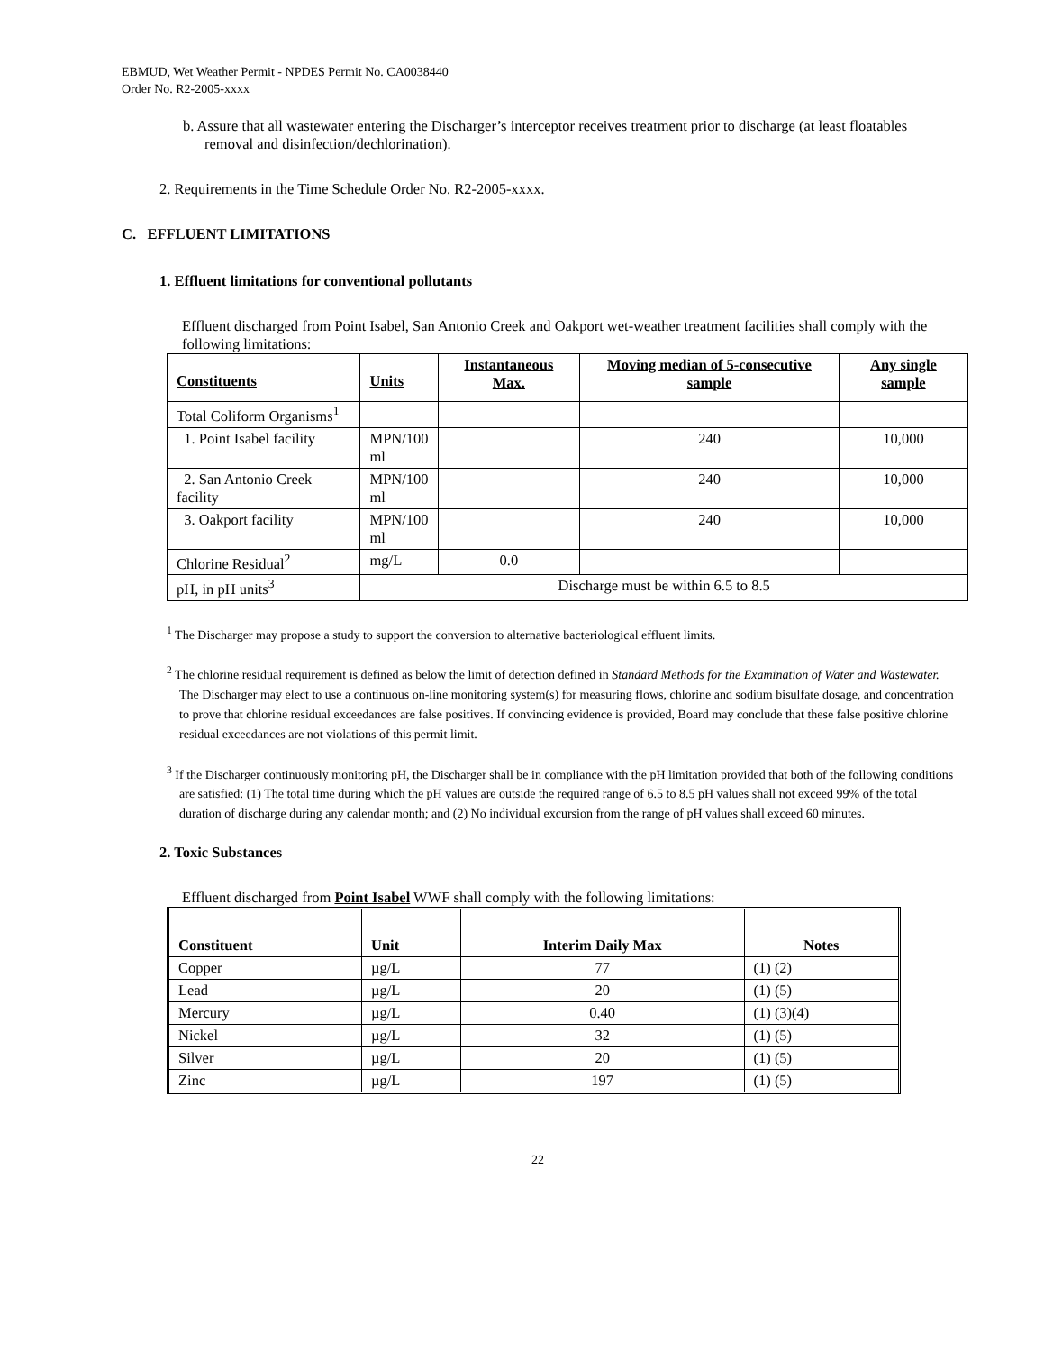EBMUD, Wet Weather Permit - NPDES Permit No. CA0038440
Order No. R2-2005-xxxx
b. Assure that all wastewater entering the Discharger’s interceptor receives treatment prior to discharge (at least floatables removal and disinfection/dechlorination).
2. Requirements in the Time Schedule Order No. R2-2005-xxxx.
C. EFFLUENT LIMITATIONS
1. Effluent limitations for conventional pollutants
Effluent discharged from Point Isabel, San Antonio Creek and Oakport wet-weather treatment facilities shall comply with the following limitations:
| Constituents | Units | Instantaneous Max. | Moving median of 5-consecutive sample | Any single sample |
| --- | --- | --- | --- | --- |
| Total Coliform Organisms<sup>1</sup> | | | | |
| 1. Point Isabel facility | MPN/100 ml | | 240 | 10,000 |
| 2. San Antonio Creek facility | MPN/100 ml | | 240 | 10,000 |
| 3. Oakport facility | MPN/100 ml | | 240 | 10,000 |
| Chlorine Residual<sup>2</sup> | mg/L | 0.0 | | |
| pH, in pH units<sup>3</sup> | Discharge must be within 6.5 to 8.5 | | | |
<sup>1</sup> The Discharger may propose a study to support the conversion to alternative bacteriological effluent limits.
<sup>2</sup> The chlorine residual requirement is defined as below the limit of detection defined in Standard Methods for the Examination of Water and Wastewater. The Discharger may elect to use a continuous on-line monitoring system(s) for measuring flows, chlorine and sodium bisulfate dosage, and concentration to prove that chlorine residual exceedances are false positives. If convincing evidence is provided, Board may conclude that these false positive chlorine residual exceedances are not violations of this permit limit.
<sup>3</sup> If the Discharger continuously monitoring pH, the Discharger shall be in compliance with the pH limitation provided that both of the following conditions are satisfied: (1) The total time during which the pH values are outside the required range of 6.5 to 8.5 pH values shall not exceed 99% of the total duration of discharge during any calendar month; and (2) No individual excursion from the range of pH values shall exceed 60 minutes.
2. Toxic Substances
Effluent discharged from Point Isabel WWF shall comply with the following limitations:
| Constituent | Unit | Interim Daily Max | Notes |
| --- | --- | --- | --- |
| Copper | µg/L | 77 | (1) (2) |
| Lead | µg/L | 20 | (1) (5) |
| Mercury | µg/L | 0.40 | (1) (3)(4) |
| Nickel | µg/L | 32 | (1) (5) |
| Silver | µg/L | 20 | (1) (5) |
| Zinc | µg/L | 197 | (1) (5) |
22